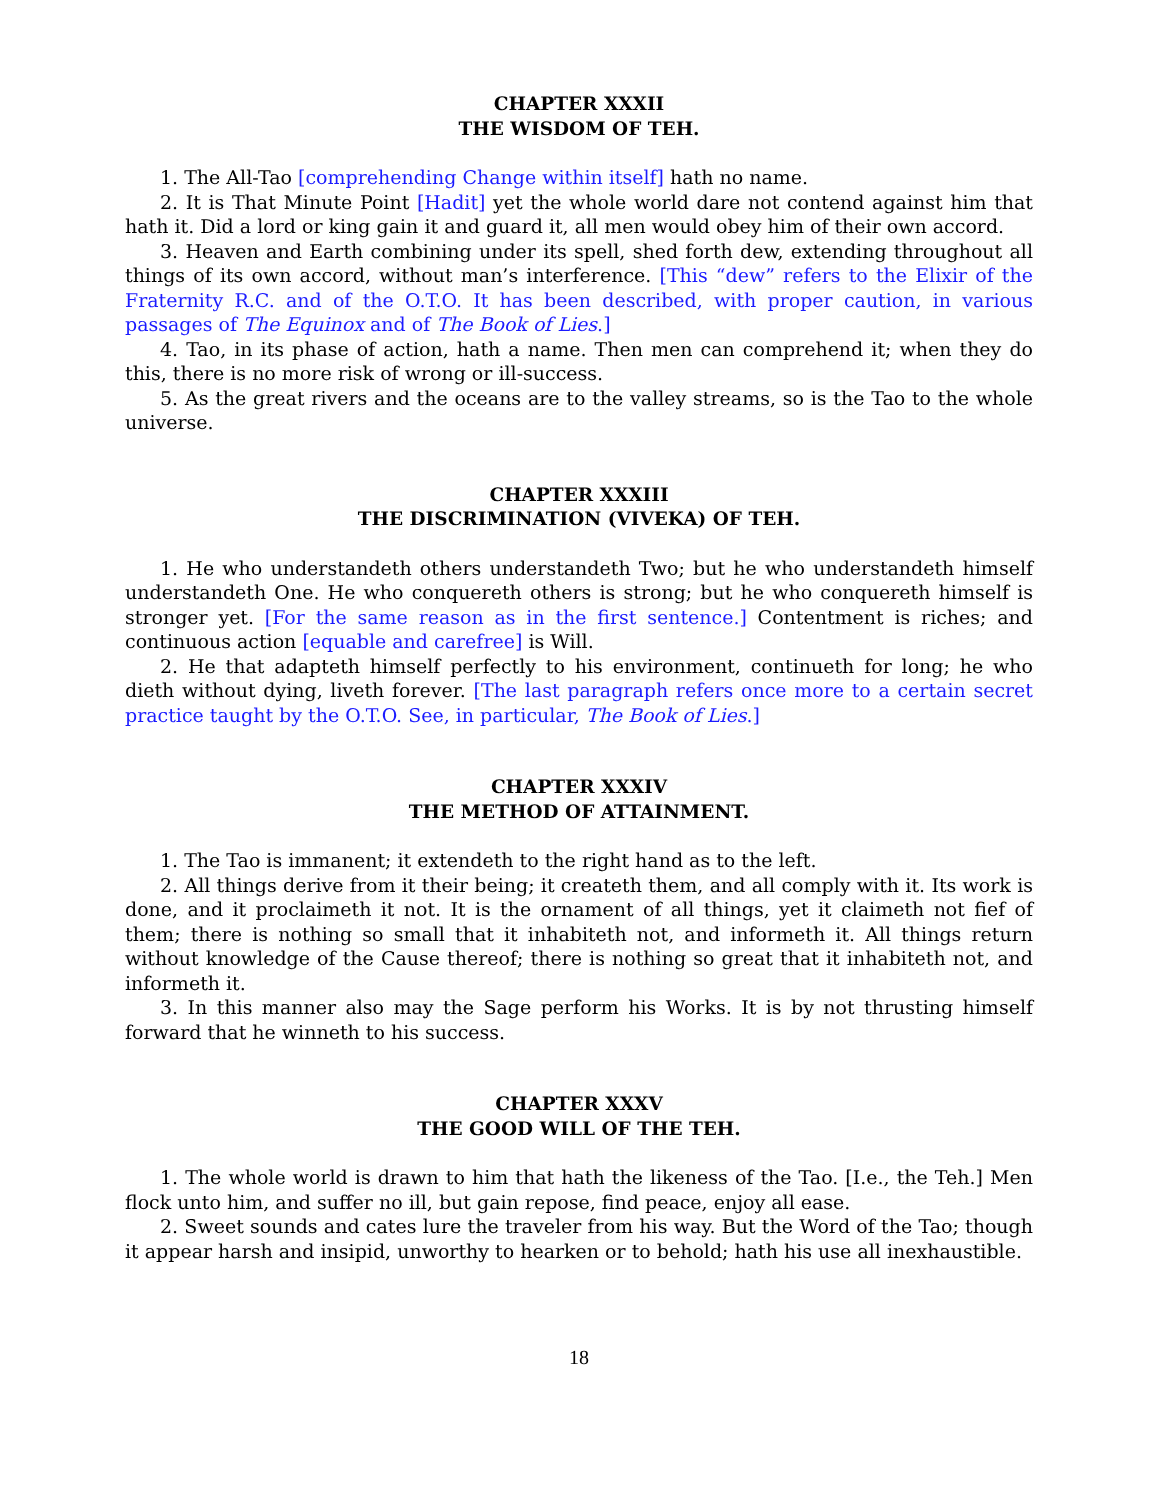CHAPTER XXXII
THE WISDOM OF TEH.
1. The All-Tao [comprehending Change within itself] hath no name.
2. It is That Minute Point [Hadit] yet the whole world dare not contend against him that hath it. Did a lord or king gain it and guard it, all men would obey him of their own accord.
3. Heaven and Earth combining under its spell, shed forth dew, extending throughout all things of its own accord, without man’s interference. [This “dew” refers to the Elixir of the Fraternity R.C. and of the O.T.O. It has been described, with proper caution, in various passages of The Equinox and of The Book of Lies.]
4. Tao, in its phase of action, hath a name. Then men can comprehend it; when they do this, there is no more risk of wrong or ill-success.
5. As the great rivers and the oceans are to the valley streams, so is the Tao to the whole universe.
CHAPTER XXXIII
THE DISCRIMINATION (VIVEKA) OF TEH.
1. He who understandeth others understandeth Two; but he who understandeth himself understandeth One. He who conquereth others is strong; but he who conquereth himself is stronger yet. [For the same reason as in the first sentence.] Contentment is riches; and continuous action [equable and carefree] is Will.
2. He that adapteth himself perfectly to his environment, continueth for long; he who dieth without dying, liveth forever. [The last paragraph refers once more to a certain secret practice taught by the O.T.O. See, in particular, The Book of Lies.]
CHAPTER XXXIV
THE METHOD OF ATTAINMENT.
1. The Tao is immanent; it extendeth to the right hand as to the left.
2. All things derive from it their being; it createth them, and all comply with it. Its work is done, and it proclaimeth it not. It is the ornament of all things, yet it claimeth not fief of them; there is nothing so small that it inhabiteth not, and informeth it. All things return without knowledge of the Cause thereof; there is nothing so great that it inhabiteth not, and informeth it.
3. In this manner also may the Sage perform his Works. It is by not thrusting himself forward that he winneth to his success.
CHAPTER XXXV
THE GOOD WILL OF THE TEH.
1. The whole world is drawn to him that hath the likeness of the Tao. [I.e., the Teh.] Men flock unto him, and suffer no ill, but gain repose, find peace, enjoy all ease.
2. Sweet sounds and cates lure the traveler from his way. But the Word of the Tao; though it appear harsh and insipid, unworthy to hearken or to behold; hath his use all inexhaustible.
18